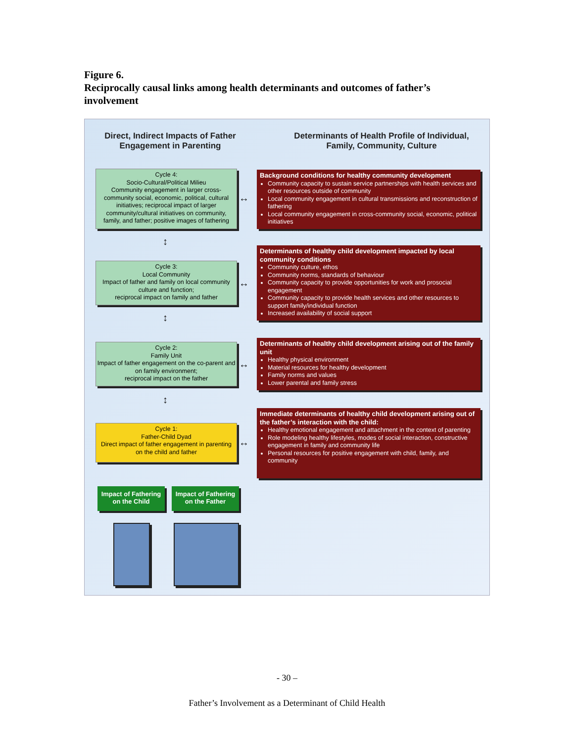Figure 6.
Reciprocally causal links among health determinants and outcomes of father’s involvement
Direct, Indirect Impacts of Father Engagement in Parenting
Determinants of Health Profile of Individual, Family, Community, Culture
Cycle 4:
Socio-Cultural/Political Milieu
Community engagement in larger cross-community social, economic, political, cultural initiatives; reciprocal impact of larger community/cultural initiatives on community, family, and father; positive images of fathering
Cycle 3:
Local Community
Impact of father and family on local community culture and function;
reciprocal impact on family and father
Cycle 2:
Family Unit
Impact of father engagement on the co-parent and on family environment;
reciprocal impact on the father
Cycle 1:
Father-Child Dyad
Direct impact of father engagement in parenting on the child and father
Background conditions for healthy community development
Community capacity to sustain service partnerships with health services and other resources outside of community
Local community engagement in cultural transmissions and reconstruction of fathering
Local community engagement in cross-community social, economic, political initiatives
Determinants of healthy child development impacted by local community conditions
Community culture, ethos
Community norms, standards of behaviour
Community capacity to provide opportunities for work and prosocial engagement
Community capacity to provide health services and other resources to support family/individual function
Increased availability of social support
Determinants of healthy child development arising out of the family unit
Healthy physical environment
Material resources for healthy development
Family norms and values
Lower parental and family stress
Immediate determinants of healthy child development arising out of the father’s interaction with the child:
Healthy emotional engagement and attachment in the context of parenting
Role modeling healthy lifestyles, modes of social interaction, constructive engagement in family and community life
Personal resources for positive engagement with child, family, and community
↔
↔
↔
↔
↕
↕
↕
Impact of Fathering on the Child
Impact of Fathering on the Father
- 30 –
Father’s Involvement as a Determinant of Child Health